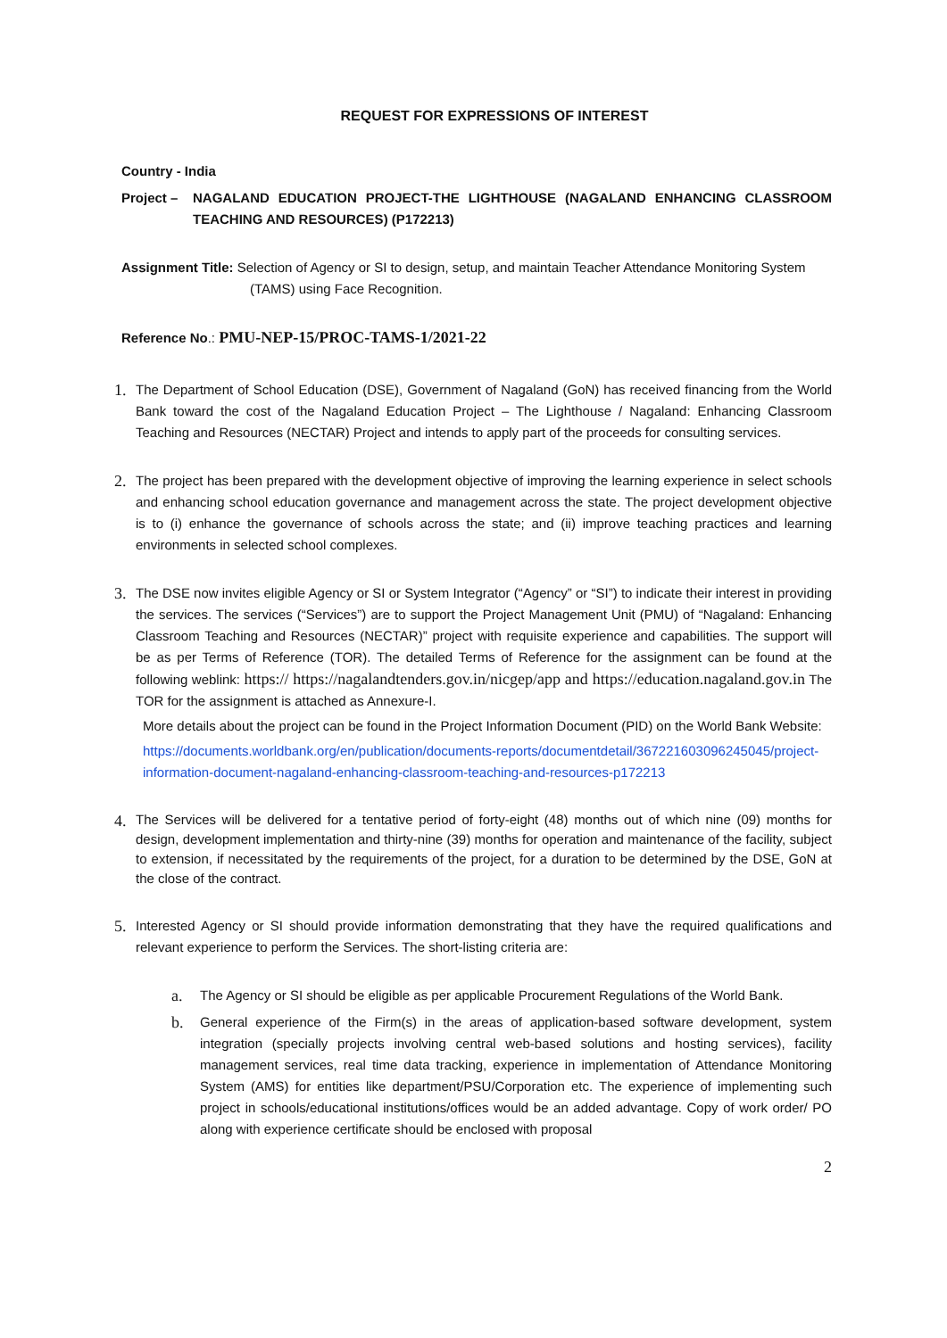REQUEST FOR EXPRESSIONS OF INTEREST
Country - India
Project – NAGALAND EDUCATION PROJECT-THE LIGHTHOUSE (NAGALAND ENHANCING CLASSROOM TEACHING AND RESOURCES) (P172213)
Assignment Title: Selection of Agency or SI to design, setup, and maintain Teacher Attendance Monitoring System
(TAMS) using Face Recognition.
Reference No.: PMU-NEP-15/PROC-TAMS-1/2021-22
1.
The Department of School Education (DSE), Government of Nagaland (GoN) has received financing from the World Bank toward the cost of the Nagaland Education Project – The Lighthouse / Nagaland: Enhancing Classroom Teaching and Resources (NECTAR) Project and intends to apply part of the proceeds for consulting services.
2.
The project has been prepared with the development objective of improving the learning experience in select schools and enhancing school education governance and management across the state. The project development objective is to (i) enhance the governance of schools across the state; and (ii) improve teaching practices and learning environments in selected school complexes.
3.
The DSE now invites eligible Agency or SI or System Integrator (“Agency” or “SI”) to indicate their interest in providing the services. The services (“Services”) are to support the Project Management Unit (PMU) of “Nagaland: Enhancing Classroom Teaching and Resources (NECTAR)” project with requisite experience and capabilities. The support will be as per Terms of Reference (TOR). The detailed Terms of Reference for the assignment can be found at the following weblink: https:// https://nagalandtenders.gov.in/nicgep/app and https://education.nagaland.gov.in The TOR for the assignment is attached as Annexure-I.
More details about the project can be found in the Project Information Document (PID) on the World Bank Website:
https://documents.worldbank.org/en/publication/documents-reports/documentdetail/367221603096245045/project-information-document-nagaland-enhancing-classroom-teaching-and-resources-p172213
4.
The Services will be delivered for a tentative period of forty-eight (48) months out of which nine (09) months for design, development implementation and thirty-nine (39) months for operation and maintenance of the facility, subject to extension, if necessitated by the requirements of the project, for a duration to be determined by the DSE, GoN at the close of the contract.
5.
Interested Agency or SI should provide information demonstrating that they have the required qualifications and relevant experience to perform the Services. The short-listing criteria are:
a.
The Agency or SI should be eligible as per applicable Procurement Regulations of the World Bank.
b.
General experience of the Firm(s) in the areas of application-based software development, system integration (specially projects involving central web-based solutions and hosting services), facility management services, real time data tracking, experience in implementation of Attendance Monitoring System (AMS) for entities like department/PSU/Corporation etc. The experience of implementing such project in schools/educational institutions/offices would be an added advantage. Copy of work order/ PO along with experience certificate should be enclosed with proposal
2